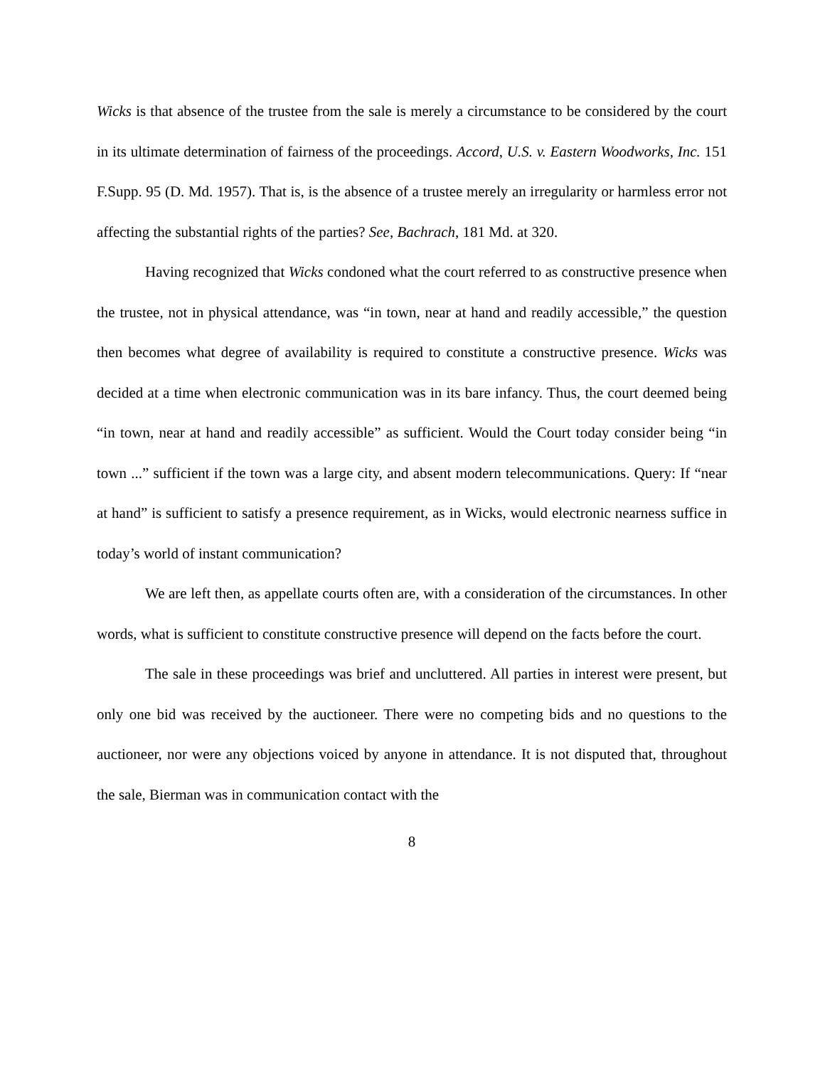Wicks is that absence of the trustee from the sale is merely a circumstance to be considered by the court in its ultimate determination of fairness of the proceedings. Accord, U.S. v. Eastern Woodworks, Inc. 151 F.Supp. 95 (D. Md. 1957). That is, is the absence of a trustee merely an irregularity or harmless error not affecting the substantial rights of the parties? See, Bachrach, 181 Md. at 320.
Having recognized that Wicks condoned what the court referred to as constructive presence when the trustee, not in physical attendance, was “in town, near at hand and readily accessible,” the question then becomes what degree of availability is required to constitute a constructive presence. Wicks was decided at a time when electronic communication was in its bare infancy. Thus, the court deemed being “in town, near at hand and readily accessible” as sufficient. Would the Court today consider being “in town ...” sufficient if the town was a large city, and absent modern telecommunications. Query: If “near at hand” is sufficient to satisfy a presence requirement, as in Wicks, would electronic nearness suffice in today’s world of instant communication?
We are left then, as appellate courts often are, with a consideration of the circumstances. In other words, what is sufficient to constitute constructive presence will depend on the facts before the court.
The sale in these proceedings was brief and uncluttered. All parties in interest were present, but only one bid was received by the auctioneer. There were no competing bids and no questions to the auctioneer, nor were any objections voiced by anyone in attendance. It is not disputed that, throughout the sale, Bierman was in communication contact with the
8